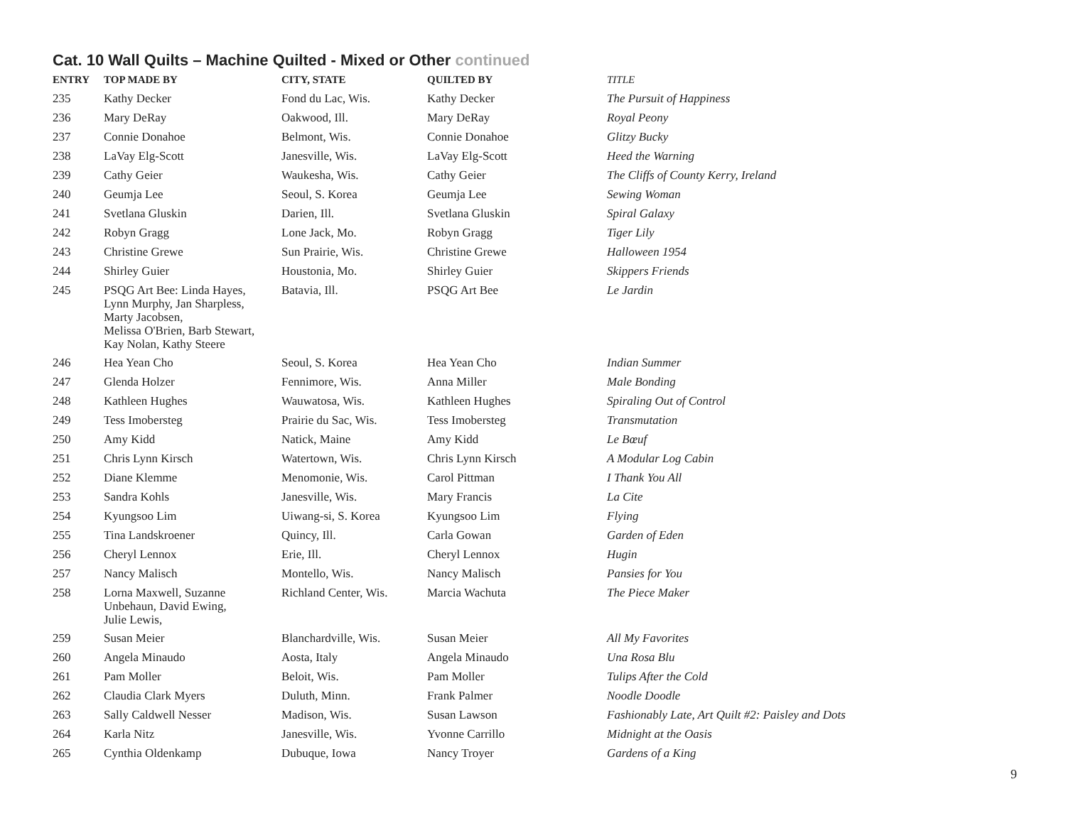Cat. 10 Wall Quilts – Machine Quilted - Mixed or Other continued
| ENTRY | TOP MADE BY | CITY, STATE | QUILTED BY | TITLE |
| --- | --- | --- | --- | --- |
| 235 | Kathy Decker | Fond du Lac, Wis. | Kathy Decker | The Pursuit of Happiness |
| 236 | Mary DeRay | Oakwood, Ill. | Mary DeRay | Royal Peony |
| 237 | Connie Donahoe | Belmont, Wis. | Connie Donahoe | Glitzy Bucky |
| 238 | LaVay Elg-Scott | Janesville, Wis. | LaVay Elg-Scott | Heed the Warning |
| 239 | Cathy Geier | Waukesha, Wis. | Cathy Geier | The Cliffs of County Kerry, Ireland |
| 240 | Geumja Lee | Seoul, S. Korea | Geumja Lee | Sewing Woman |
| 241 | Svetlana Gluskin | Darien, Ill. | Svetlana Gluskin | Spiral Galaxy |
| 242 | Robyn Gragg | Lone Jack, Mo. | Robyn Gragg | Tiger Lily |
| 243 | Christine Grewe | Sun Prairie, Wis. | Christine Grewe | Halloween 1954 |
| 244 | Shirley Guier | Houstonia, Mo. | Shirley Guier | Skippers Friends |
| 245 | PSQG Art Bee: Linda Hayes, Lynn Murphy, Jan Sharpless, Marty Jacobsen, Melissa O'Brien, Barb Stewart, Kay Nolan, Kathy Steere | Batavia, Ill. | PSQG Art Bee | Le Jardin |
| 246 | Hea Yean Cho | Seoul, S. Korea | Hea Yean Cho | Indian Summer |
| 247 | Glenda Holzer | Fennimore, Wis. | Anna Miller | Male Bonding |
| 248 | Kathleen Hughes | Wauwatosa, Wis. | Kathleen Hughes | Spiraling Out of Control |
| 249 | Tess Imobersteg | Prairie du Sac, Wis. | Tess Imobersteg | Transmutation |
| 250 | Amy Kidd | Natick, Maine | Amy Kidd | Le Bœuf |
| 251 | Chris Lynn Kirsch | Watertown, Wis. | Chris Lynn Kirsch | A Modular Log Cabin |
| 252 | Diane Klemme | Menomonie, Wis. | Carol Pittman | I Thank You All |
| 253 | Sandra Kohls | Janesville, Wis. | Mary Francis | La Cite |
| 254 | Kyungsoo Lim | Uiwang-si, S. Korea | Kyungsoo Lim | Flying |
| 255 | Tina Landskroener | Quincy, Ill. | Carla Gowan | Garden of Eden |
| 256 | Cheryl Lennox | Erie, Ill. | Cheryl Lennox | Hugin |
| 257 | Nancy Malisch | Montello, Wis. | Nancy Malisch | Pansies for You |
| 258 | Lorna Maxwell, Suzanne Unbehaun, David Ewing, Julie Lewis, | Richland Center, Wis. | Marcia Wachuta | The Piece Maker |
| 259 | Susan Meier | Blanchardville, Wis. | Susan Meier | All My Favorites |
| 260 | Angela Minaudo | Aosta, Italy | Angela Minaudo | Una Rosa Blu |
| 261 | Pam Moller | Beloit, Wis. | Pam Moller | Tulips After the Cold |
| 262 | Claudia Clark Myers | Duluth, Minn. | Frank Palmer | Noodle Doodle |
| 263 | Sally Caldwell Nesser | Madison, Wis. | Susan Lawson | Fashionably Late, Art Quilt #2: Paisley and Dots |
| 264 | Karla Nitz | Janesville, Wis. | Yvonne Carrillo | Midnight at the Oasis |
| 265 | Cynthia Oldenkamp | Dubuque, Iowa | Nancy Troyer | Gardens of a King |
9